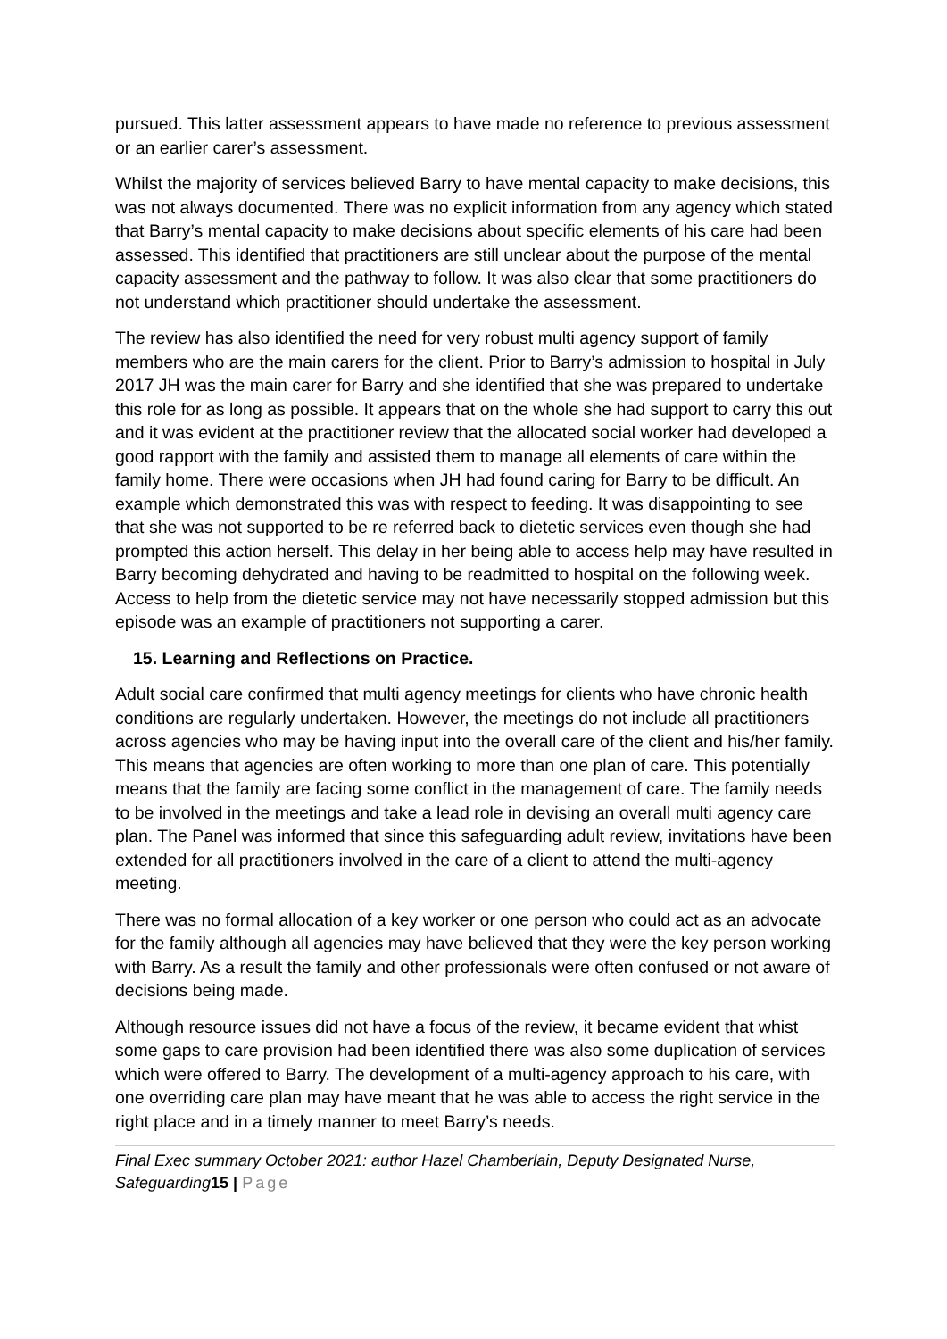pursued. This latter assessment appears to have made no reference to previous assessment or an earlier carer’s assessment.
Whilst the majority of services believed Barry to have mental capacity to make decisions, this was not always documented. There was no explicit information from any agency which stated that Barry’s mental capacity to make decisions about specific elements of his care had been assessed. This identified that practitioners are still unclear about the purpose of the mental capacity assessment and the pathway to follow. It was also clear that some practitioners do not understand which practitioner should undertake the assessment.
The review has also identified the need for very robust multi agency support of family members who are the main carers for the client. Prior to Barry’s admission to hospital in July 2017 JH was the main carer for Barry and she identified that she was prepared to undertake this role for as long as possible. It appears that on the whole she had support to carry this out and it was evident at the practitioner review that the allocated social worker had developed a good rapport with the family and assisted them to manage all elements of care within the family home. There were occasions when JH had found caring for Barry to be difficult. An example which demonstrated this was with respect to feeding. It was disappointing to see that she was not supported to be re referred back to dietetic services even though she had prompted this action herself. This delay in her being able to access help may have resulted in Barry becoming dehydrated and having to be readmitted to hospital on the following week. Access to help from the dietetic service may not have necessarily stopped admission but this episode was an example of practitioners not supporting a carer.
15. Learning and Reflections on Practice.
Adult social care confirmed that multi agency meetings for clients who have chronic health conditions are regularly undertaken. However, the meetings do not include all practitioners across agencies who may be having input into the overall care of the client and his/her family. This means that agencies are often working to more than one plan of care. This potentially means that the family are facing some conflict in the management of care. The family needs to be involved in the meetings and take a lead role in devising an overall multi agency care plan. The Panel was informed that since this safeguarding adult review, invitations have been extended for all practitioners involved in the care of a client to attend the multi-agency meeting.
There was no formal allocation of a key worker or one person who could act as an advocate for the family although all agencies may have believed that they were the key person working with Barry. As a result the family and other professionals were often confused or not aware of decisions being made.
Although resource issues did not have a focus of the review, it became evident that whist some gaps to care provision had been identified there was also some duplication of services which were offered to Barry. The development of a multi-agency approach to his care, with one overriding care plan may have meant that he was able to access the right service in the right place and in a timely manner to meet Barry’s needs.
Final Exec summary October 2021: author Hazel Chamberlain, Deputy Designated Nurse, Safeguarding15 | Page